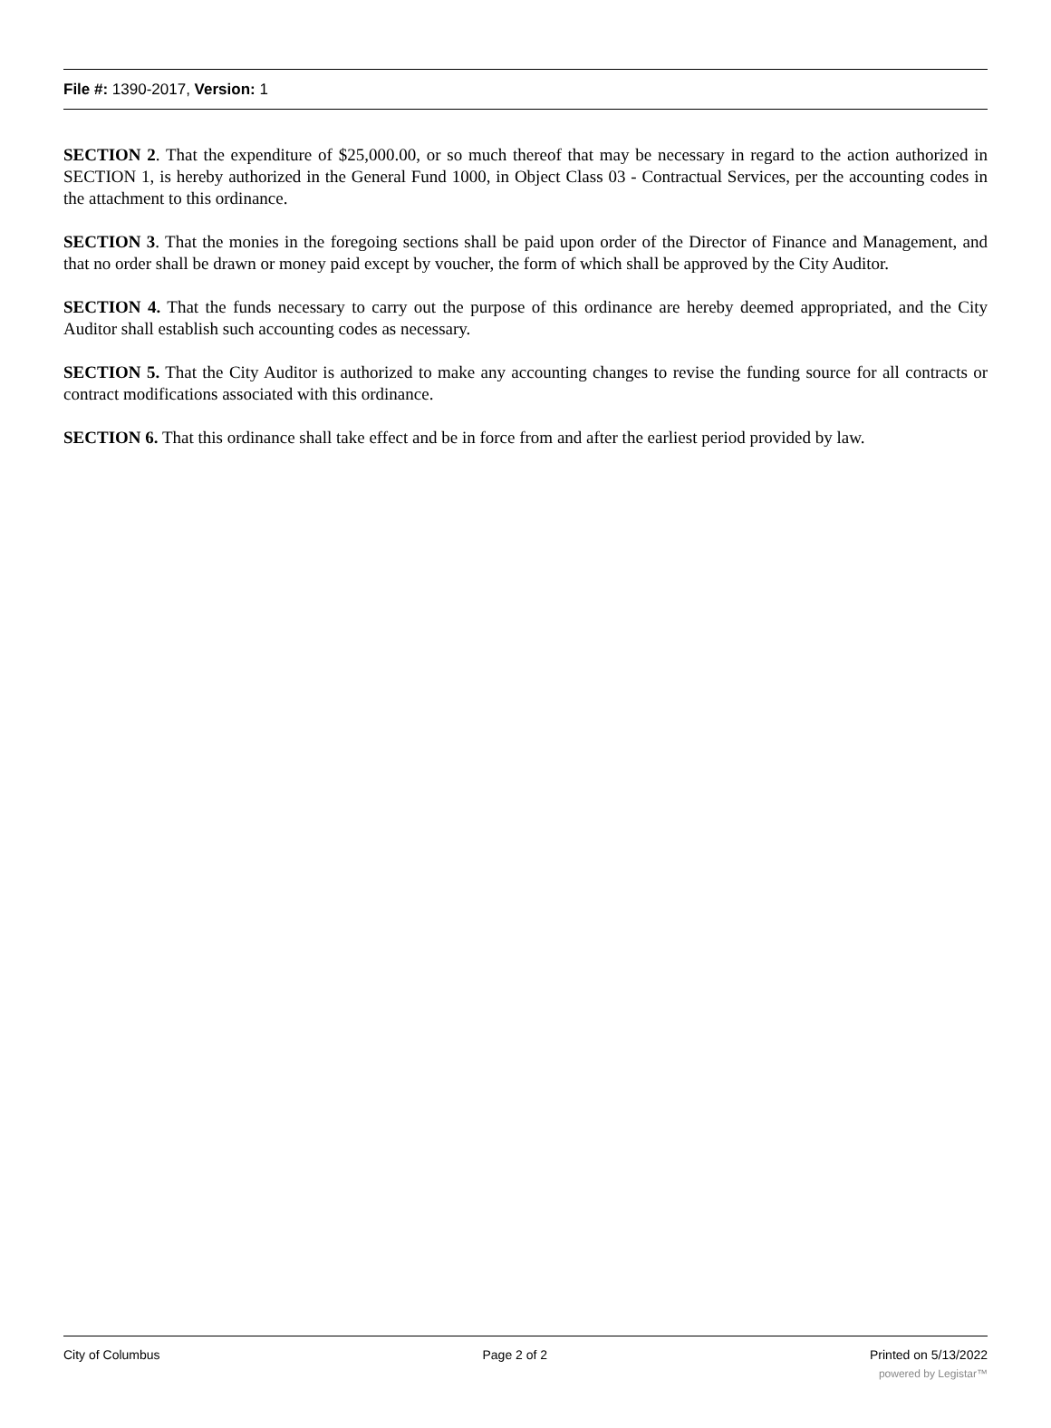File #: 1390-2017, Version: 1
SECTION 2. That the expenditure of $25,000.00, or so much thereof that may be necessary in regard to the action authorized in SECTION 1, is hereby authorized in the General Fund 1000, in Object Class 03 - Contractual Services, per the accounting codes in the attachment to this ordinance.
SECTION 3. That the monies in the foregoing sections shall be paid upon order of the Director of Finance and Management, and that no order shall be drawn or money paid except by voucher, the form of which shall be approved by the City Auditor.
SECTION 4. That the funds necessary to carry out the purpose of this ordinance are hereby deemed appropriated, and the City Auditor shall establish such accounting codes as necessary.
SECTION 5. That the City Auditor is authorized to make any accounting changes to revise the funding source for all contracts or contract modifications associated with this ordinance.
SECTION 6. That this ordinance shall take effect and be in force from and after the earliest period provided by law.
City of Columbus Page 2 of 2 Printed on 5/13/2022
powered by Legistar™